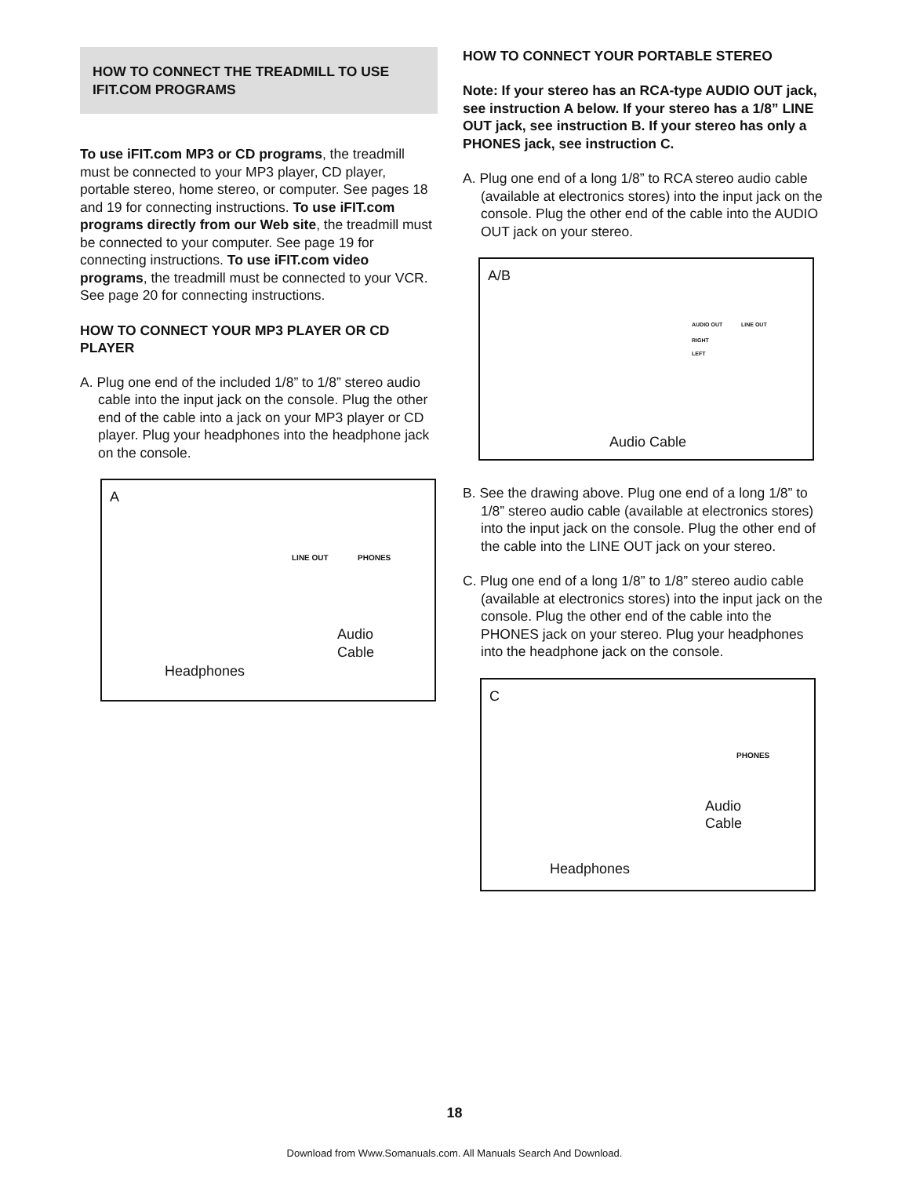HOW TO CONNECT THE TREADMILL TO USE IFIT.COM PROGRAMS
To use iFIT.com MP3 or CD programs, the treadmill must be connected to your MP3 player, CD player, portable stereo, home stereo, or computer. See pages 18 and 19 for connecting instructions. To use iFIT.com programs directly from our Web site, the treadmill must be connected to your computer. See page 19 for connecting instructions. To use iFIT.com video programs, the treadmill must be connected to your VCR. See page 20 for connecting instructions.
HOW TO CONNECT YOUR MP3 PLAYER OR CD PLAYER
A. Plug one end of the included 1/8” to 1/8” stereo audio cable into the input jack on the console. Plug the other end of the cable into a jack on your MP3 player or CD player. Plug your headphones into the headphone jack on the console.
A
LINE OUT PHONES
Audio
Cable
Headphones
HOW TO CONNECT YOUR PORTABLE STEREO
Note: If your stereo has an RCA-type AUDIO OUT jack, see instruction A below. If your stereo has a 1/8” LINE OUT jack, see instruction B. If your stereo has only a PHONES jack, see instruction C.
A. Plug one end of a long 1/8” to RCA stereo audio cable (available at electronics stores) into the input jack on the console. Plug the other end of the cable into the AUDIO OUT jack on your stereo.
A/B
AUDIO OUT LINE OUT
RIGHT
LEFT
Audio Cable
B. See the drawing above. Plug one end of a long 1/8” to 1/8” stereo audio cable (available at electronics stores) into the input jack on the console. Plug the other end of the cable into the LINE OUT jack on your stereo.
C. Plug one end of a long 1/8” to 1/8” stereo audio cable (available at electronics stores) into the input jack on the console. Plug the other end of the cable into the PHONES jack on your stereo. Plug your headphones into the headphone jack on the console.
C
PHONES
Audio
Cable
Headphones
18
Download from Www.Somanuals.com. All Manuals Search And Download.